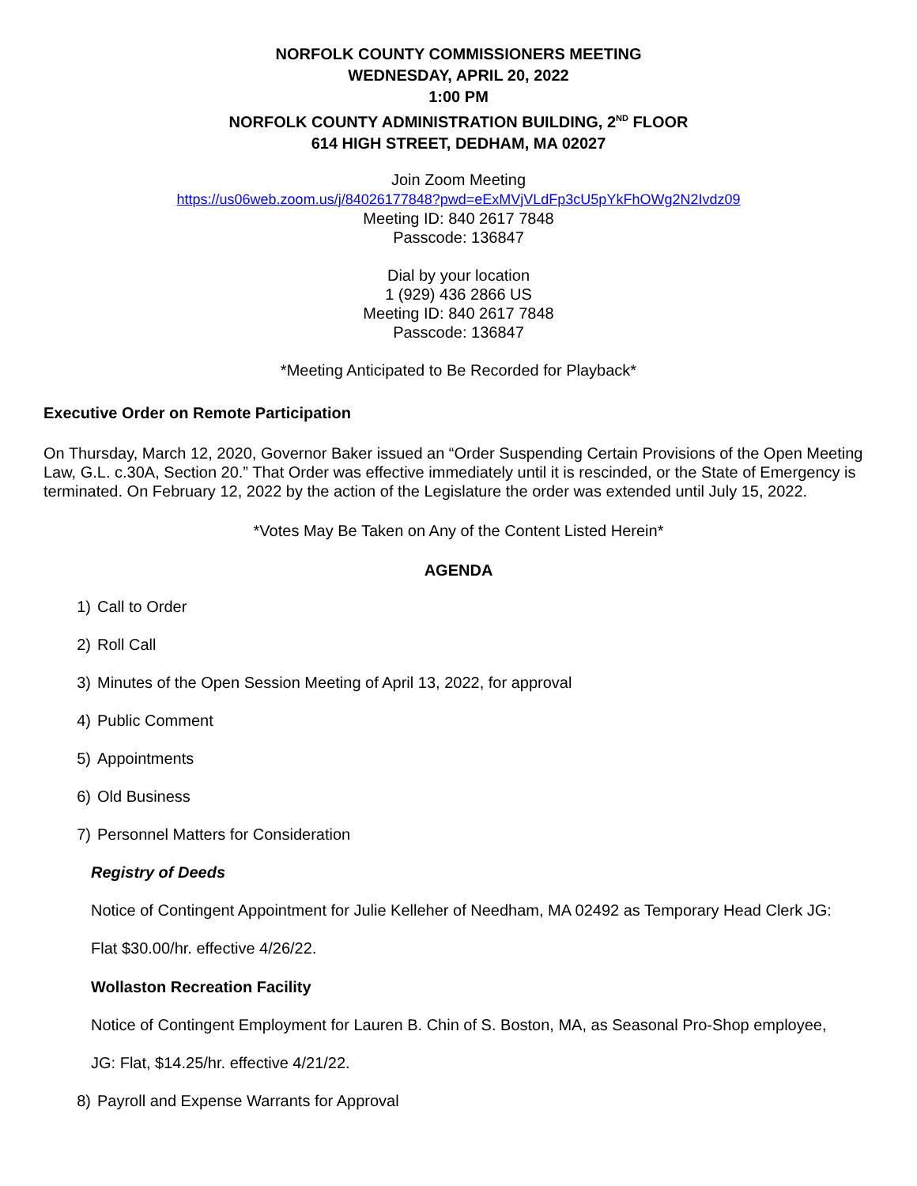NORFOLK COUNTY COMMISSIONERS MEETING
WEDNESDAY, APRIL 20, 2022
1:00 PM
NORFOLK COUNTY ADMINISTRATION BUILDING, 2<sup>ND</sup> FLOOR
614 HIGH STREET, DEDHAM, MA 02027
Join Zoom Meeting
https://us06web.zoom.us/j/84026177848?pwd=eExMVjVLdFp3cU5pYkFhOWg2N2Ivdz09
Meeting ID: 840 2617 7848
Passcode: 136847
Dial by your location
1 (929) 436 2866 US
Meeting ID: 840 2617 7848
Passcode: 136847
*Meeting Anticipated to Be Recorded for Playback*
Executive Order on Remote Participation
On Thursday, March 12, 2020, Governor Baker issued an “Order Suspending Certain Provisions of the Open Meeting Law, G.L. c.30A, Section 20.” That Order was effective immediately until it is rescinded, or the State of Emergency is terminated. On February 12, 2022 by the action of the Legislature the order was extended until July 15, 2022.
*Votes May Be Taken on Any of the Content Listed Herein*
AGENDA
1) Call to Order
2) Roll Call
3) Minutes of the Open Session Meeting of April 13, 2022, for approval
4) Public Comment
5) Appointments
6) Old Business
7) Personnel Matters for Consideration
Registry of Deeds
Notice of Contingent Appointment for Julie Kelleher of Needham, MA 02492 as Temporary Head Clerk JG:
Flat $30.00/hr. effective 4/26/22.
Wollaston Recreation Facility
Notice of Contingent Employment for Lauren B. Chin of S. Boston, MA, as Seasonal Pro-Shop employee,
JG: Flat, $14.25/hr. effective 4/21/22.
8) Payroll and Expense Warrants for Approval